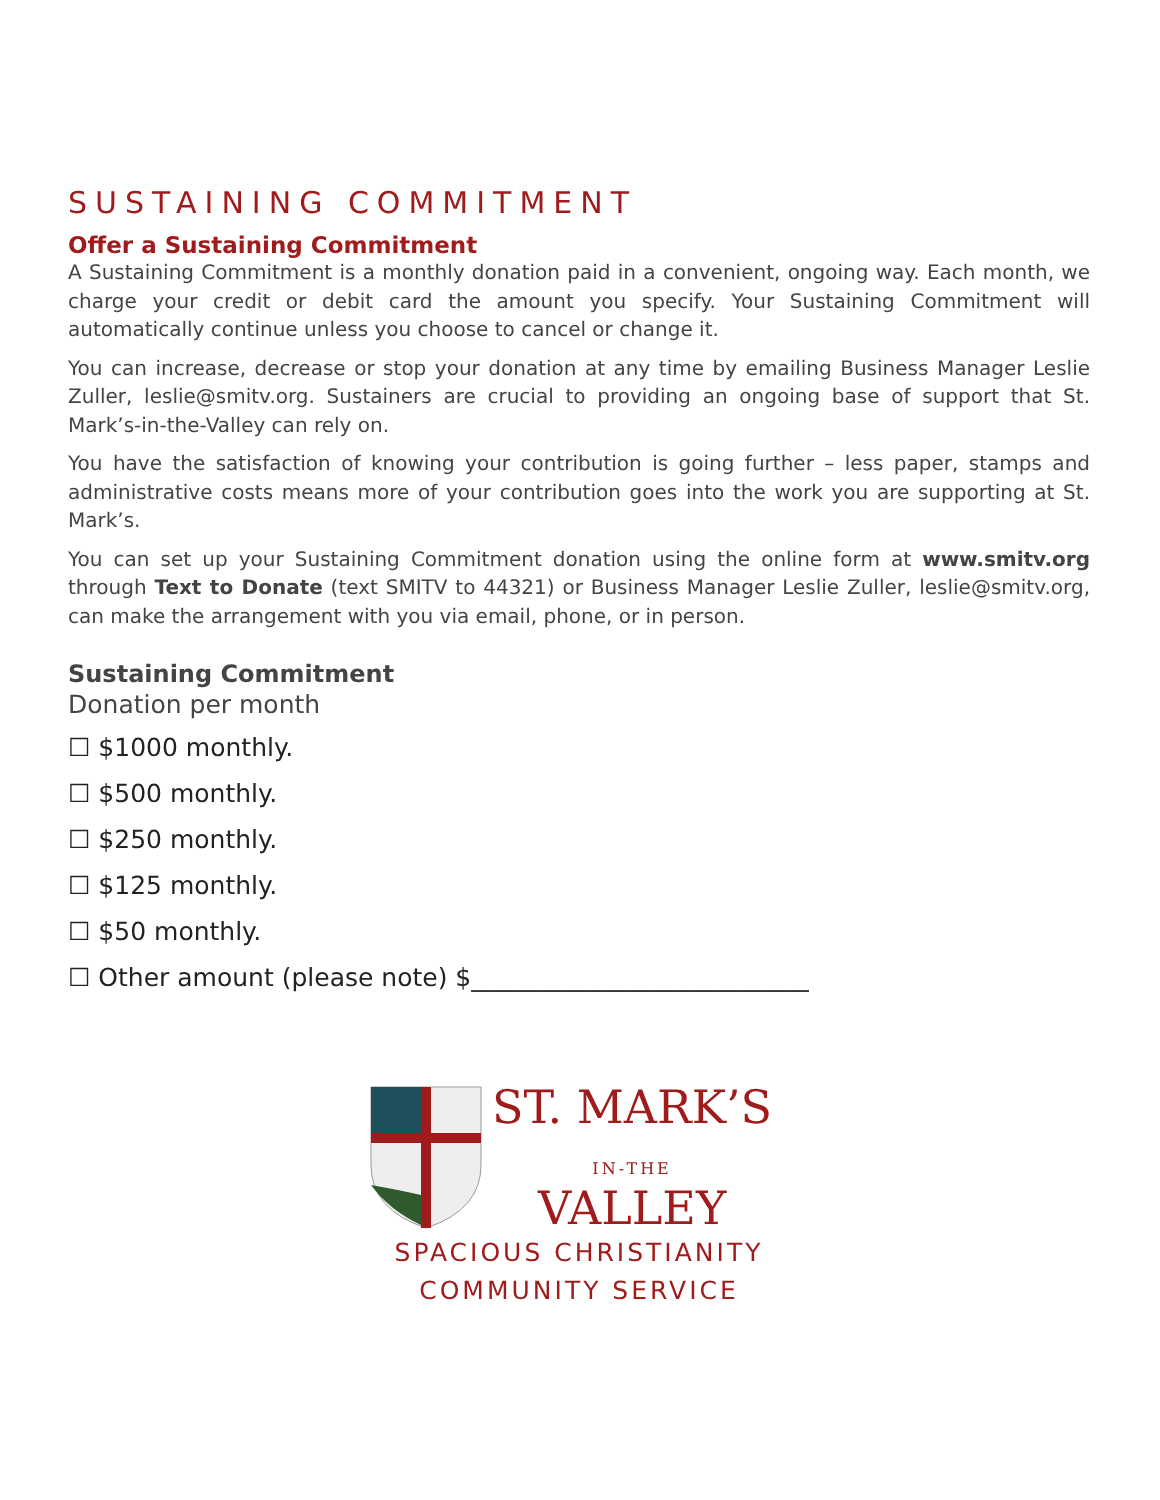SUSTAINING COMMITMENT
Offer a Sustaining Commitment
A Sustaining Commitment is a monthly donation paid in a convenient, ongoing way. Each month, we charge your credit or debit card the amount you specify. Your Sustaining Commitment will automatically continue unless you choose to cancel or change it.
You can increase, decrease or stop your donation at any time by emailing Business Manager Leslie Zuller, leslie@smitv.org. Sustainers are crucial to providing an ongoing base of support that St. Mark’s-in-the-Valley can rely on.
You have the satisfaction of knowing your contribution is going further – less paper, stamps and administrative costs means more of your contribution goes into the work you are supporting at St. Mark’s.
You can set up your Sustaining Commitment donation using the online form at www.smitv.org through Text to Donate (text SMITV to 44321) or Business Manager Leslie Zuller, leslie@smitv.org, can make the arrangement with you via email, phone, or in person.
Sustaining Commitment
Donation per month
☐ $1000 monthly.
☐ $500 monthly.
☐ $250 monthly.
☐ $125 monthly.
☐ $50 monthly.
☐ Other amount (please note) $___________________________
ST. MARK’S
IN-THE
VALLEY
SPACIOUS CHRISTIANITY
COMMUNITY SERVICE